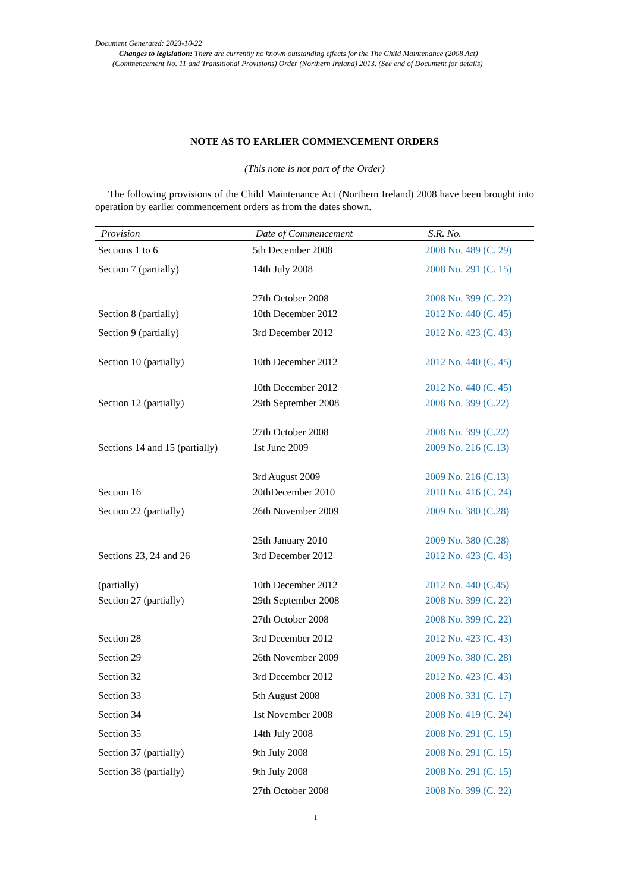Document Generated: 2023-10-22
Changes to legislation: There are currently no known outstanding effects for the The Child Maintenance (2008 Act)
(Commencement No. 11 and Transitional Provisions) Order (Northern Ireland) 2013. (See end of Document for details)
NOTE AS TO EARLIER COMMENCEMENT ORDERS
(This note is not part of the Order)
The following provisions of the Child Maintenance Act (Northern Ireland) 2008 have been brought into operation by earlier commencement orders as from the dates shown.
| Provision | Date of Commencement | S.R. No. |
| --- | --- | --- |
| Sections 1 to 6 | 5th December 2008 | 2008 No. 489 (C. 29) |
| Section 7 (partially) | 14th July 2008 | 2008 No. 291 (C. 15) |
| | 27th October 2008 | 2008 No. 399 (C. 22) |
| Section 8 (partially) | 10th December 2012 | 2012 No. 440 (C. 45) |
| Section 9 (partially) | 3rd December 2012 | 2012 No. 423 (C. 43) |
| Section 10 (partially) | 10th December 2012 | 2012 No. 440 (C. 45) |
| | 10th December 2012 | 2012 No. 440 (C. 45) |
| Section 12 (partially) | 29th September 2008 | 2008 No. 399 (C.22) |
| | 27th October 2008 | 2008 No. 399 (C.22) |
| Sections 14 and 15 (partially) | 1st June 2009 | 2009 No. 216 (C.13) |
| | 3rd August 2009 | 2009 No. 216 (C.13) |
| Section 16 | 20thDecember 2010 | 2010 No. 416 (C. 24) |
| Section 22 (partially) | 26th November 2009 | 2009 No. 380 (C.28) |
| | 25th January 2010 | 2009 No. 380 (C.28) |
| Sections 23, 24 and 26 | 3rd December 2012 | 2012 No. 423 (C. 43) |
| (partially) | 10th December 2012 | 2012 No. 440 (C.45) |
| Section 27 (partially) | 29th September 2008 | 2008 No. 399 (C. 22) |
| | 27th October 2008 | 2008 No. 399 (C. 22) |
| Section 28 | 3rd December 2012 | 2012 No. 423 (C. 43) |
| Section 29 | 26th November 2009 | 2009 No. 380 (C. 28) |
| Section 32 | 3rd December 2012 | 2012 No. 423 (C. 43) |
| Section 33 | 5th August 2008 | 2008 No. 331 (C. 17) |
| Section 34 | 1st November 2008 | 2008 No. 419 (C. 24) |
| Section 35 | 14th July 2008 | 2008 No. 291 (C. 15) |
| Section 37 (partially) | 9th July 2008 | 2008 No. 291 (C. 15) |
| Section 38 (partially) | 9th July 2008 | 2008 No. 291 (C. 15) |
| | 27th October 2008 | 2008 No. 399 (C. 22) |
1